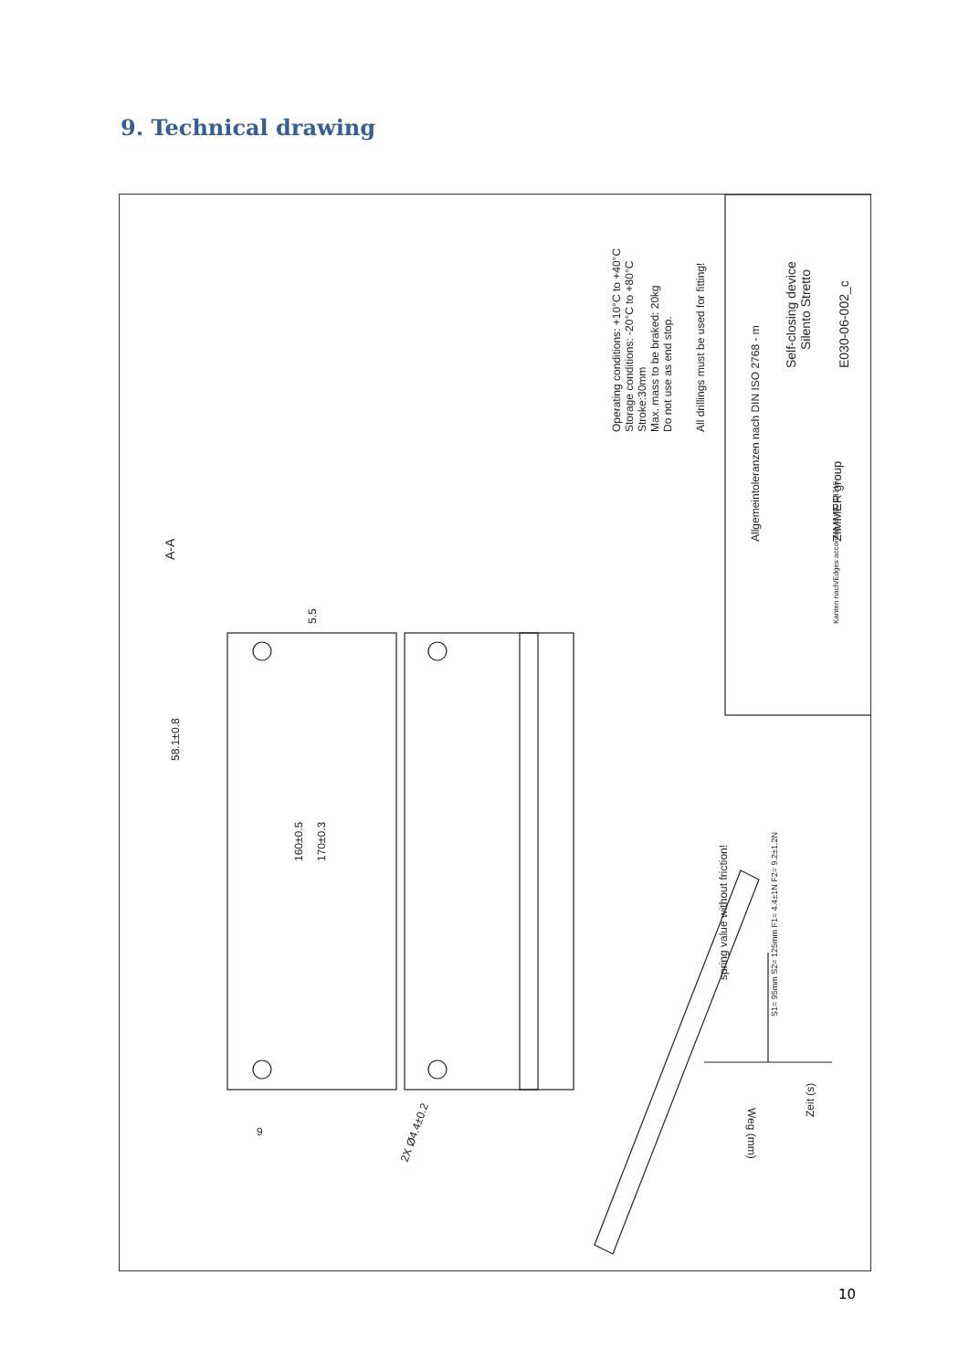9. Technical drawing
Operating conditions: +10°C to +40°C
Storage conditions: -20°C to +80°C
Stroke:30mm
Max. mass to be braked: 20kg
Do not use as end stop.
All drillings must be used for fitting!
Self-closing device
Silento Stretto
E030-06-002_c
Allgemeintoleranzen nach DIN ISO 2768 - m
A-A
58.1±0.8
160±0.5
170±0.3
5.5
9
2X Ø4.4±0.2
spring value without friction!
S1= 95mm S2= 125mm F1= 4.4±1N F2= 9.2±1.2N
Zeit (s)
Weg (mm)
Kanten nach/Edges according to ISO 13715
ZIMMER group
10